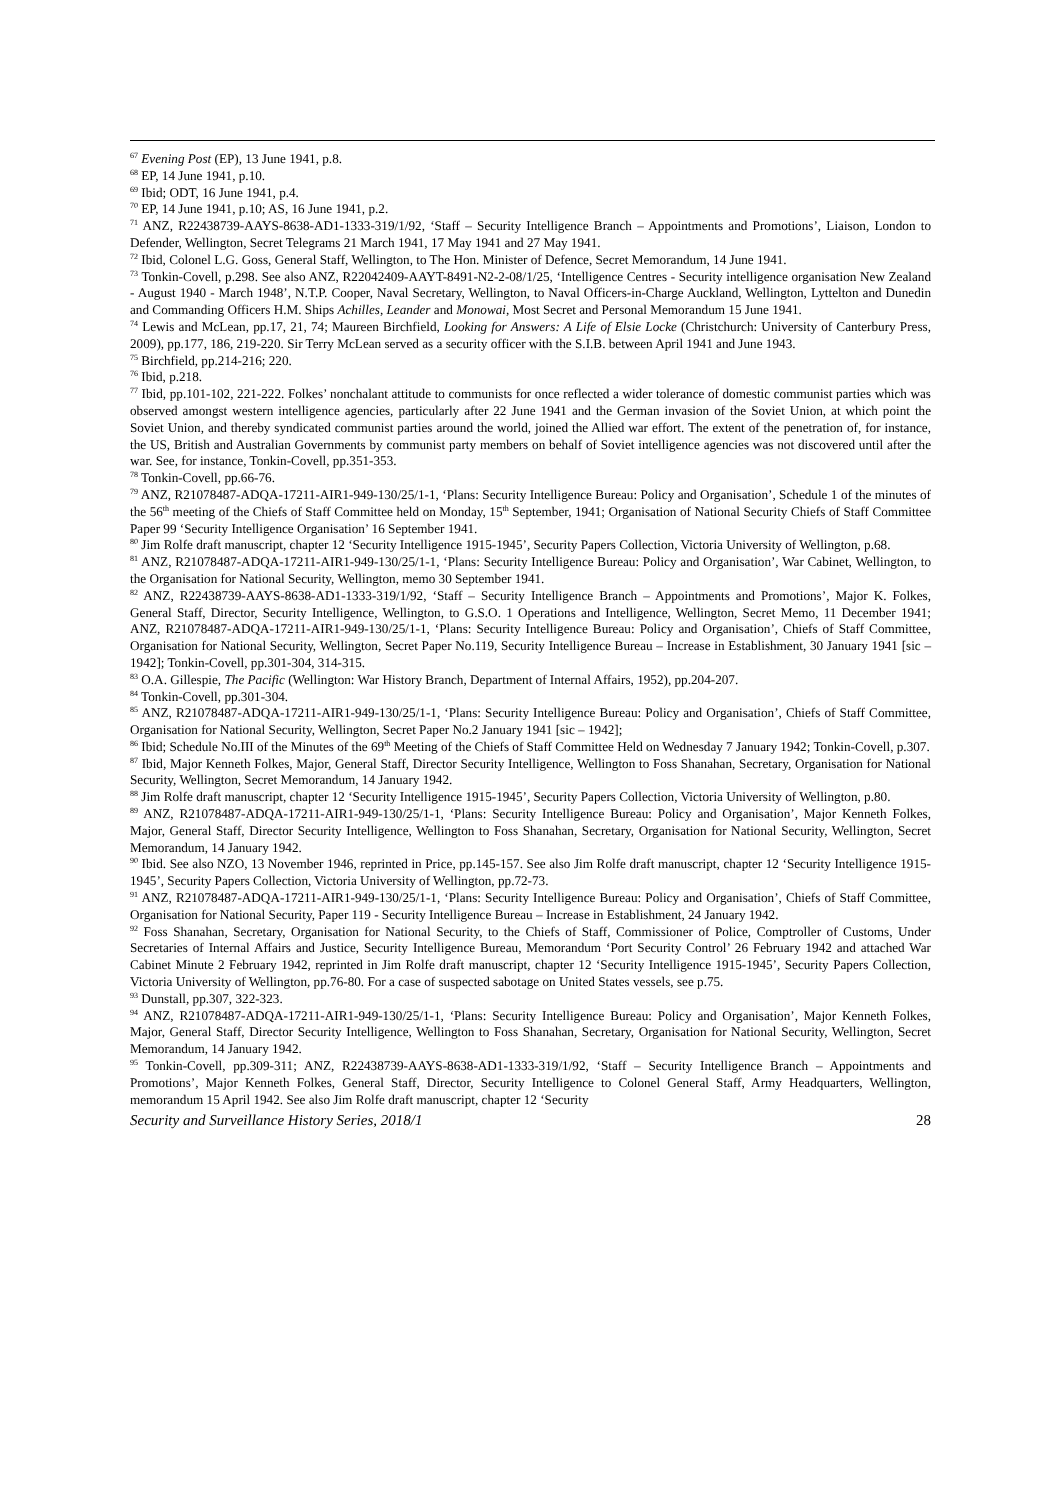<sup>67</sup> Evening Post (EP), 13 June 1941, p.8.
<sup>68</sup> EP, 14 June 1941, p.10.
<sup>69</sup> Ibid; ODT, 16 June 1941, p.4.
<sup>70</sup> EP, 14 June 1941, p.10; AS, 16 June 1941, p.2.
<sup>71</sup> ANZ, R22438739-AAYS-8638-AD1-1333-319/1/92, ‘Staff – Security Intelligence Branch – Appointments and Promotions’, Liaison, London to Defender, Wellington, Secret Telegrams 21 March 1941, 17 May 1941 and 27 May 1941.
<sup>72</sup> Ibid, Colonel L.G. Goss, General Staff, Wellington, to The Hon. Minister of Defence, Secret Memorandum, 14 June 1941.
<sup>73</sup> Tonkin-Covell, p.298. See also ANZ, R22042409-AAYT-8491-N2-2-08/1/25, ‘Intelligence Centres - Security intelligence organisation New Zealand - August 1940 - March 1948’, N.T.P. Cooper, Naval Secretary, Wellington, to Naval Officers-in-Charge Auckland, Wellington, Lyttelton and Dunedin and Commanding Officers H.M. Ships Achilles, Leander and Monowai, Most Secret and Personal Memorandum 15 June 1941.
<sup>74</sup> Lewis and McLean, pp.17, 21, 74; Maureen Birchfield, Looking for Answers: A Life of Elsie Locke (Christchurch: University of Canterbury Press, 2009), pp.177, 186, 219-220. Sir Terry McLean served as a security officer with the S.I.B. between April 1941 and June 1943.
<sup>75</sup> Birchfield, pp.214-216; 220.
<sup>76</sup> Ibid, p.218.
<sup>77</sup> Ibid, pp.101-102, 221-222. Folkes’ nonchalant attitude to communists for once reflected a wider tolerance of domestic communist parties which was observed amongst western intelligence agencies, particularly after 22 June 1941 and the German invasion of the Soviet Union, at which point the Soviet Union, and thereby syndicated communist parties around the world, joined the Allied war effort. The extent of the penetration of, for instance, the US, British and Australian Governments by communist party members on behalf of Soviet intelligence agencies was not discovered until after the war. See, for instance, Tonkin-Covell, pp.351-353.
<sup>78</sup> Tonkin-Covell, pp.66-76.
<sup>79</sup> ANZ, R21078487-ADQA-17211-AIR1-949-130/25/1-1, ‘Plans: Security Intelligence Bureau: Policy and Organisation’, Schedule 1 of the minutes of the 56<sup>th</sup> meeting of the Chiefs of Staff Committee held on Monday, 15<sup>th</sup> September, 1941; Organisation of National Security Chiefs of Staff Committee Paper 99 ‘Security Intelligence Organisation’ 16 September 1941.
<sup>80</sup> Jim Rolfe draft manuscript, chapter 12 ‘Security Intelligence 1915-1945’, Security Papers Collection, Victoria University of Wellington, p.68.
<sup>81</sup> ANZ, R21078487-ADQA-17211-AIR1-949-130/25/1-1, ‘Plans: Security Intelligence Bureau: Policy and Organisation’, War Cabinet, Wellington, to the Organisation for National Security, Wellington, memo 30 September 1941.
<sup>82</sup> ANZ, R22438739-AAYS-8638-AD1-1333-319/1/92, ‘Staff – Security Intelligence Branch – Appointments and Promotions’, Major K. Folkes, General Staff, Director, Security Intelligence, Wellington, to G.S.O. 1 Operations and Intelligence, Wellington, Secret Memo, 11 December 1941; ANZ, R21078487-ADQA-17211-AIR1-949-130/25/1-1, ‘Plans: Security Intelligence Bureau: Policy and Organisation’, Chiefs of Staff Committee, Organisation for National Security, Wellington, Secret Paper No.119, Security Intelligence Bureau – Increase in Establishment, 30 January 1941 [sic – 1942]; Tonkin-Covell, pp.301-304, 314-315.
<sup>83</sup> O.A. Gillespie, The Pacific (Wellington: War History Branch, Department of Internal Affairs, 1952), pp.204-207.
<sup>84</sup> Tonkin-Covell, pp.301-304.
<sup>85</sup> ANZ, R21078487-ADQA-17211-AIR1-949-130/25/1-1, ‘Plans: Security Intelligence Bureau: Policy and Organisation’, Chiefs of Staff Committee, Organisation for National Security, Wellington, Secret Paper No.2 January 1941 [sic – 1942];
<sup>86</sup> Ibid; Schedule No.III of the Minutes of the 69<sup>th</sup> Meeting of the Chiefs of Staff Committee Held on Wednesday 7 January 1942; Tonkin-Covell, p.307.
<sup>87</sup> Ibid, Major Kenneth Folkes, Major, General Staff, Director Security Intelligence, Wellington to Foss Shanahan, Secretary, Organisation for National Security, Wellington, Secret Memorandum, 14 January 1942.
<sup>88</sup> Jim Rolfe draft manuscript, chapter 12 ‘Security Intelligence 1915-1945’, Security Papers Collection, Victoria University of Wellington, p.80.
<sup>89</sup> ANZ, R21078487-ADQA-17211-AIR1-949-130/25/1-1, ‘Plans: Security Intelligence Bureau: Policy and Organisation’, Major Kenneth Folkes, Major, General Staff, Director Security Intelligence, Wellington to Foss Shanahan, Secretary, Organisation for National Security, Wellington, Secret Memorandum, 14 January 1942.
<sup>90</sup> Ibid. See also NZO, 13 November 1946, reprinted in Price, pp.145-157. See also Jim Rolfe draft manuscript, chapter 12 ‘Security Intelligence 1915-1945’, Security Papers Collection, Victoria University of Wellington, pp.72-73.
<sup>91</sup> ANZ, R21078487-ADQA-17211-AIR1-949-130/25/1-1, ‘Plans: Security Intelligence Bureau: Policy and Organisation’, Chiefs of Staff Committee, Organisation for National Security, Paper 119 - Security Intelligence Bureau – Increase in Establishment, 24 January 1942.
<sup>92</sup> Foss Shanahan, Secretary, Organisation for National Security, to the Chiefs of Staff, Commissioner of Police, Comptroller of Customs, Under Secretaries of Internal Affairs and Justice, Security Intelligence Bureau, Memorandum ‘Port Security Control’ 26 February 1942 and attached War Cabinet Minute 2 February 1942, reprinted in Jim Rolfe draft manuscript, chapter 12 ‘Security Intelligence 1915-1945’, Security Papers Collection, Victoria University of Wellington, pp.76-80. For a case of suspected sabotage on United States vessels, see p.75.
<sup>93</sup> Dunstall, pp.307, 322-323.
<sup>94</sup> ANZ, R21078487-ADQA-17211-AIR1-949-130/25/1-1, ‘Plans: Security Intelligence Bureau: Policy and Organisation’, Major Kenneth Folkes, Major, General Staff, Director Security Intelligence, Wellington to Foss Shanahan, Secretary, Organisation for National Security, Wellington, Secret Memorandum, 14 January 1942.
<sup>95</sup> Tonkin-Covell, pp.309-311; ANZ, R22438739-AAYS-8638-AD1-1333-319/1/92, ‘Staff – Security Intelligence Branch – Appointments and Promotions’, Major Kenneth Folkes, General Staff, Director, Security Intelligence to Colonel General Staff, Army Headquarters, Wellington, memorandum 15 April 1942. See also Jim Rolfe draft manuscript, chapter 12 ‘Security
Security and Surveillance History Series, 2018/1 28